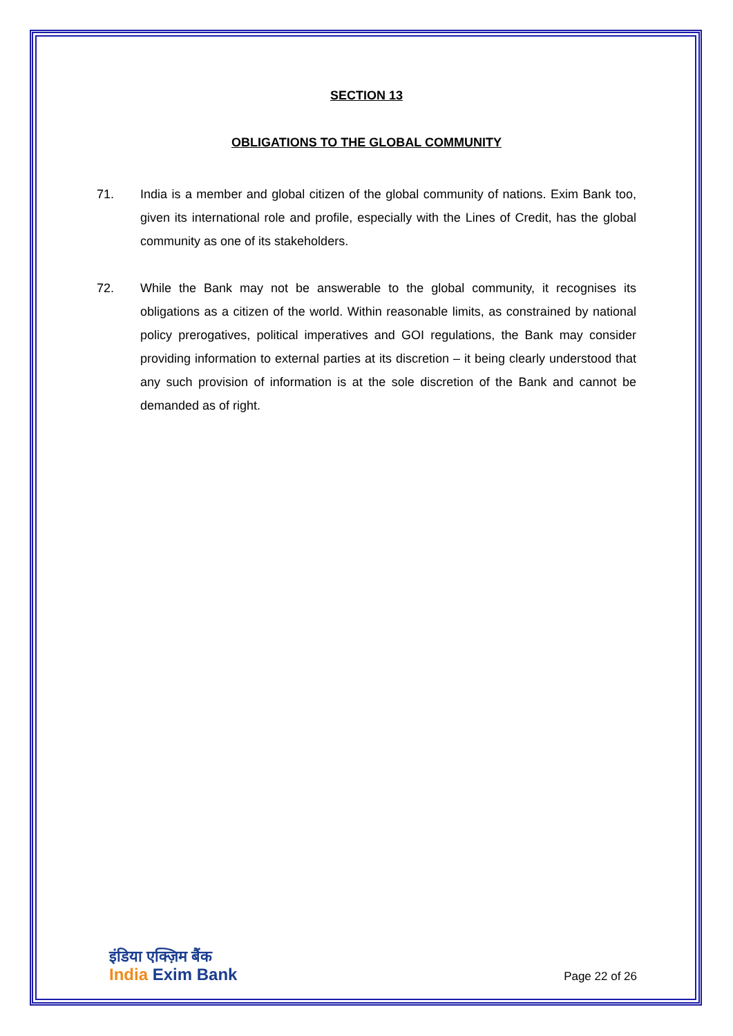SECTION 13
OBLIGATIONS TO THE GLOBAL COMMUNITY
71. India is a member and global citizen of the global community of nations. Exim Bank too, given its international role and profile, especially with the Lines of Credit, has the global community as one of its stakeholders.
72. While the Bank may not be answerable to the global community, it recognises its obligations as a citizen of the world. Within reasonable limits, as constrained by national policy prerogatives, political imperatives and GOI regulations, the Bank may consider providing information to external parties at its discretion – it being clearly understood that any such provision of information is at the sole discretion of the Bank and cannot be demanded as of right.
इंडिया एक्ज़िम बैंक
India Exim Bank
Page 22 of 26